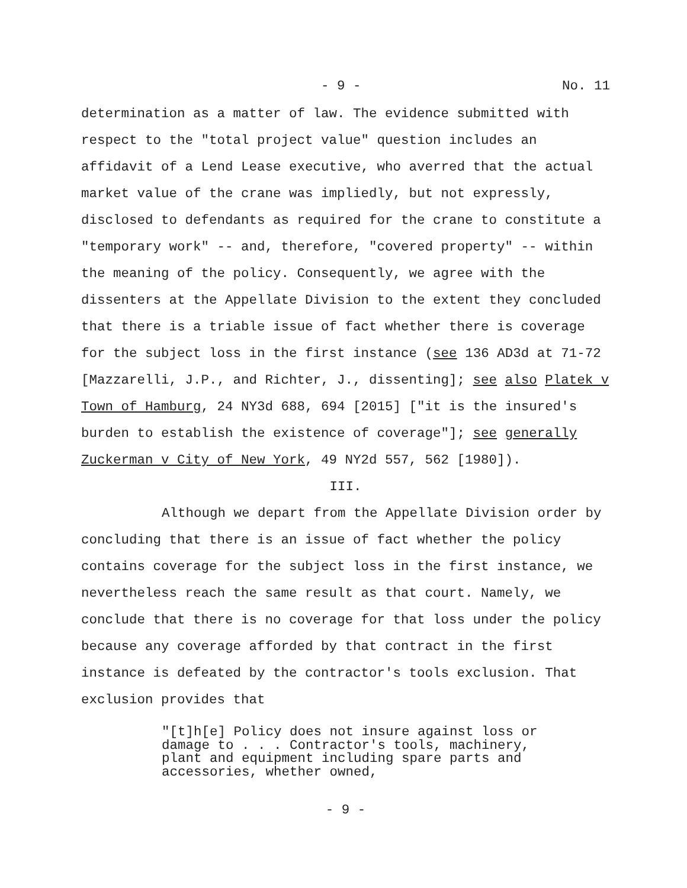- 9 - No. 11
determination as a matter of law. The evidence submitted with respect to the "total project value" question includes an affidavit of a Lend Lease executive, who averred that the actual market value of the crane was impliedly, but not expressly, disclosed to defendants as required for the crane to constitute a "temporary work" -- and, therefore, "covered property" -- within the meaning of the policy. Consequently, we agree with the dissenters at the Appellate Division to the extent they concluded that there is a triable issue of fact whether there is coverage for the subject loss in the first instance (see 136 AD3d at 71-72 [Mazzarelli, J.P., and Richter, J., dissenting]; see also Platek v Town of Hamburg, 24 NY3d 688, 694 [2015] ["it is the insured's burden to establish the existence of coverage"]; see generally Zuckerman v City of New York, 49 NY2d 557, 562 [1980]).
III.
Although we depart from the Appellate Division order by concluding that there is an issue of fact whether the policy contains coverage for the subject loss in the first instance, we nevertheless reach the same result as that court. Namely, we conclude that there is no coverage for that loss under the policy because any coverage afforded by that contract in the first instance is defeated by the contractor's tools exclusion. That exclusion provides that
"[t]h[e] Policy does not insure against loss or damage to . . . Contractor's tools, machinery, plant and equipment including spare parts and accessories, whether owned,
- 9 -